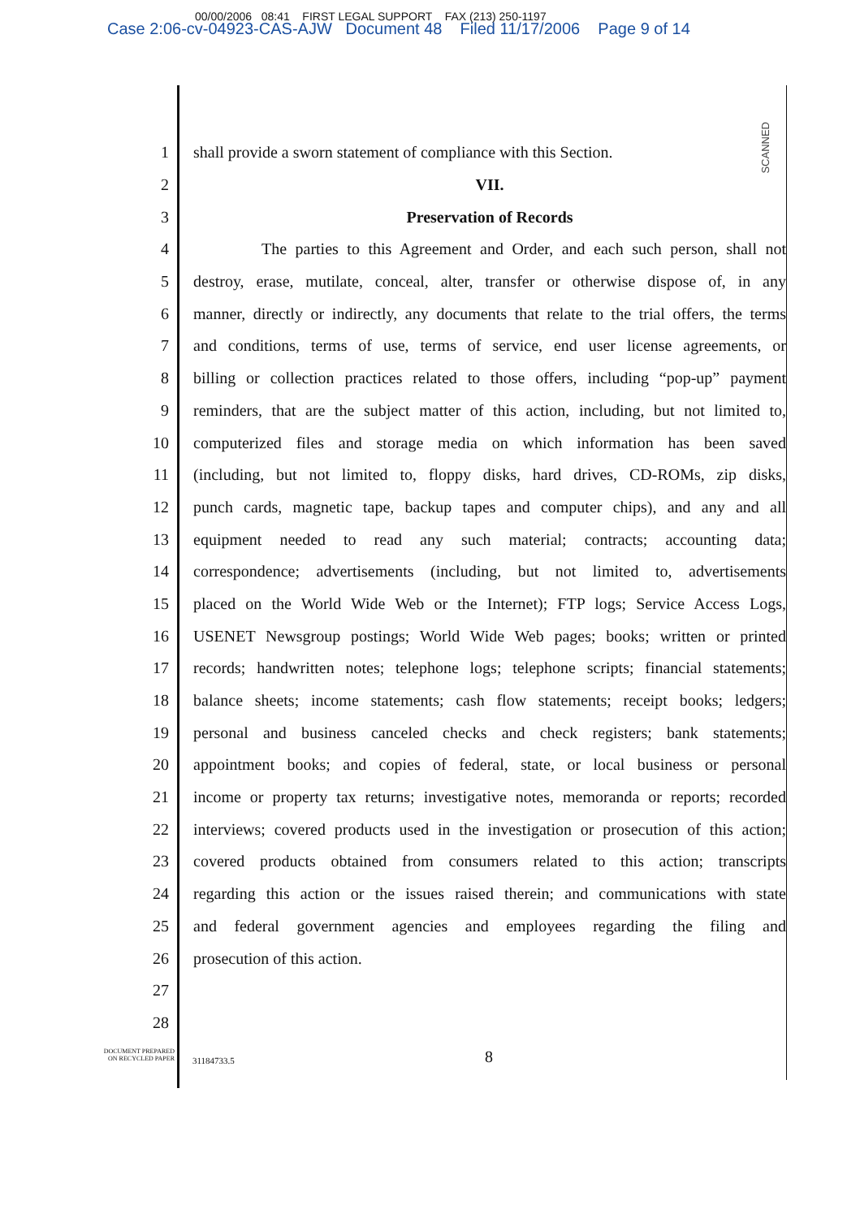00/00/2006 08:41 FIRST LEGAL SUPPORT FAX (213) 250-1197
Case 2:06-cv-04923-CAS-AJW Document 48 Filed 11/17/2006 Page 9 of 14
SCANNED
1
shall provide a sworn statement of compliance with this Section.
2 VII.
3 Preservation of Records
4
The parties to this Agreement and Order, and each such person, shall not
5
destroy, erase, mutilate, conceal, alter, transfer or otherwise dispose of, in any
6
manner, directly or indirectly, any documents that relate to the trial offers, the terms
7
and conditions, terms of use, terms of service, end user license agreements, or
8
billing or collection practices related to those offers, including “pop-up” payment
9
reminders, that are the subject matter of this action, including, but not limited to,
10
computerized files and storage media on which information has been saved
11
(including, but not limited to, floppy disks, hard drives, CD-ROMs, zip disks,
12
punch cards, magnetic tape, backup tapes and computer chips), and any and all
13
equipment needed to read any such material; contracts; accounting data;
14
correspondence; advertisements (including, but not limited to, advertisements
15
placed on the World Wide Web or the Internet); FTP logs; Service Access Logs,
16
USENET Newsgroup postings; World Wide Web pages; books; written or printed
17
records; handwritten notes; telephone logs; telephone scripts; financial statements;
18
balance sheets; income statements; cash flow statements; receipt books; ledgers;
19
personal and business canceled checks and check registers; bank statements;
20
appointment books; and copies of federal, state, or local business or personal
21
income or property tax returns; investigative notes, memoranda or reports; recorded
22
interviews; covered products used in the investigation or prosecution of this action;
23
covered products obtained from consumers related to this action; transcripts
24
regarding this action or the issues raised therein; and communications with state
25
and federal government agencies and employees regarding the filing and
26 prosecution of this action.
27
28
DOCUMENT PREPARED
ON RECYCLED PAPER
31184733.5
8